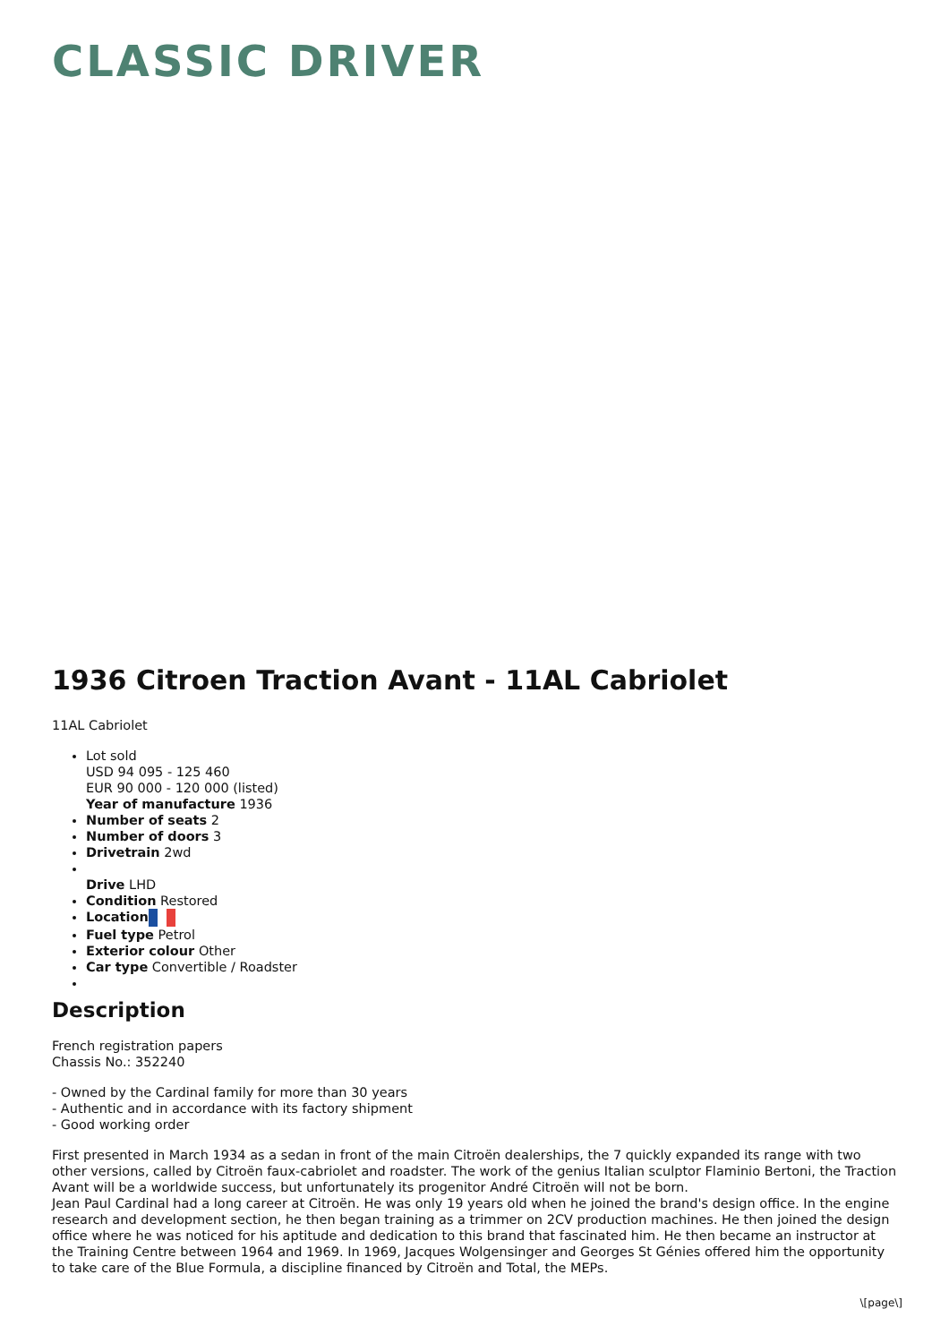CLASSIC DRIVER
1936 Citroen Traction Avant - 11AL Cabriolet
11AL Cabriolet
Lot sold
USD 94 095 - 125 460
EUR 90 000 - 120 000 (listed)
Year of manufacture 1936
Number of seats 2
Number of doors 3
Drivetrain 2wd
Drive LHD
Condition Restored
Location
Fuel type Petrol
Exterior colour Other
Car type Convertible / Roadster
Description
French registration papers
Chassis No.: 352240
- Owned by the Cardinal family for more than 30 years
- Authentic and in accordance with its factory shipment
- Good working order
First presented in March 1934 as a sedan in front of the main Citroën dealerships, the 7 quickly expanded its range with two other versions, called by Citroën faux-cabriolet and roadster. The work of the genius Italian sculptor Flaminio Bertoni, the Traction Avant will be a worldwide success, but unfortunately its progenitor André Citroën will not be born.
Jean Paul Cardinal had a long career at Citroën. He was only 19 years old when he joined the brand's design office. In the engine research and development section, he then began training as a trimmer on 2CV production machines. He then joined the design office where he was noticed for his aptitude and dedication to this brand that fascinated him. He then became an instructor at the Training Centre between 1964 and 1969. In 1969, Jacques Wolgensinger and Georges St Génies offered him the opportunity to take care of the Blue Formula, a discipline financed by Citroën and Total, the MEPs.
\[page\]